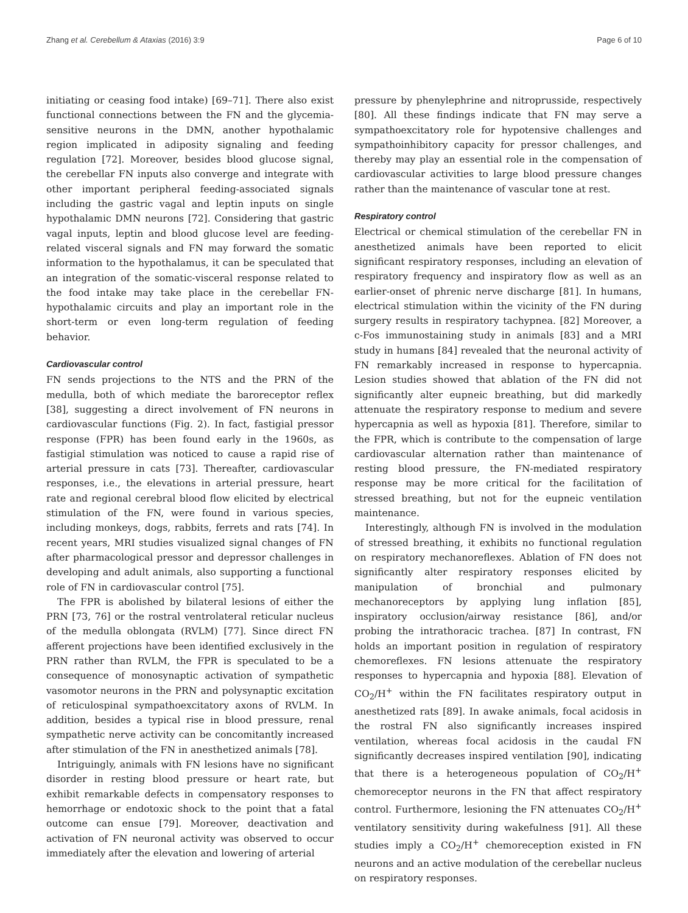Zhang et al. Cerebellum & Ataxias (2016) 3:9 Page 6 of 10
initiating or ceasing food intake) [69–71]. There also exist functional connections between the FN and the glycemia-sensitive neurons in the DMN, another hypothalamic region implicated in adiposity signaling and feeding regulation [72]. Moreover, besides blood glucose signal, the cerebellar FN inputs also converge and integrate with other important peripheral feeding-associated signals including the gastric vagal and leptin inputs on single hypothalamic DMN neurons [72]. Considering that gastric vagal inputs, leptin and blood glucose level are feeding-related visceral signals and FN may forward the somatic information to the hypothalamus, it can be speculated that an integration of the somatic-visceral response related to the food intake may take place in the cerebellar FN-hypothalamic circuits and play an important role in the short-term or even long-term regulation of feeding behavior.
Cardiovascular control
FN sends projections to the NTS and the PRN of the medulla, both of which mediate the baroreceptor reflex [38], suggesting a direct involvement of FN neurons in cardiovascular functions (Fig. 2). In fact, fastigial pressor response (FPR) has been found early in the 1960s, as fastigial stimulation was noticed to cause a rapid rise of arterial pressure in cats [73]. Thereafter, cardiovascular responses, i.e., the elevations in arterial pressure, heart rate and regional cerebral blood flow elicited by electrical stimulation of the FN, were found in various species, including monkeys, dogs, rabbits, ferrets and rats [74]. In recent years, MRI studies visualized signal changes of FN after pharmacological pressor and depressor challenges in developing and adult animals, also supporting a functional role of FN in cardiovascular control [75].
The FPR is abolished by bilateral lesions of either the PRN [73, 76] or the rostral ventrolateral reticular nucleus of the medulla oblongata (RVLM) [77]. Since direct FN afferent projections have been identified exclusively in the PRN rather than RVLM, the FPR is speculated to be a consequence of monosynaptic activation of sympathetic vasomotor neurons in the PRN and polysynaptic excitation of reticulospinal sympathoexcitatory axons of RVLM. In addition, besides a typical rise in blood pressure, renal sympathetic nerve activity can be concomitantly increased after stimulation of the FN in anesthetized animals [78].
Intriguingly, animals with FN lesions have no significant disorder in resting blood pressure or heart rate, but exhibit remarkable defects in compensatory responses to hemorrhage or endotoxic shock to the point that a fatal outcome can ensue [79]. Moreover, deactivation and activation of FN neuronal activity was observed to occur immediately after the elevation and lowering of arterial
pressure by phenylephrine and nitroprusside, respectively [80]. All these findings indicate that FN may serve a sympathoexcitatory role for hypotensive challenges and sympathoinhibitory capacity for pressor challenges, and thereby may play an essential role in the compensation of cardiovascular activities to large blood pressure changes rather than the maintenance of vascular tone at rest.
Respiratory control
Electrical or chemical stimulation of the cerebellar FN in anesthetized animals have been reported to elicit significant respiratory responses, including an elevation of respiratory frequency and inspiratory flow as well as an earlier-onset of phrenic nerve discharge [81]. In humans, electrical stimulation within the vicinity of the FN during surgery results in respiratory tachypnea. [82] Moreover, a c-Fos immunostaining study in animals [83] and a MRI study in humans [84] revealed that the neuronal activity of FN remarkably increased in response to hypercapnia. Lesion studies showed that ablation of the FN did not significantly alter eupneic breathing, but did markedly attenuate the respiratory response to medium and severe hypercapnia as well as hypoxia [81]. Therefore, similar to the FPR, which is contribute to the compensation of large cardiovascular alternation rather than maintenance of resting blood pressure, the FN-mediated respiratory response may be more critical for the facilitation of stressed breathing, but not for the eupneic ventilation maintenance.
Interestingly, although FN is involved in the modulation of stressed breathing, it exhibits no functional regulation on respiratory mechanoreflexes. Ablation of FN does not significantly alter respiratory responses elicited by manipulation of bronchial and pulmonary mechanoreceptors by applying lung inflation [85], inspiratory occlusion/airway resistance [86], and/or probing the intrathoracic trachea. [87] In contrast, FN holds an important position in regulation of respiratory chemoreflexes. FN lesions attenuate the respiratory responses to hypercapnia and hypoxia [88]. Elevation of CO<sub>2</sub>/H<sup>+</sup> within the FN facilitates respiratory output in anesthetized rats [89]. In awake animals, focal acidosis in the rostral FN also significantly increases inspired ventilation, whereas focal acidosis in the caudal FN significantly decreases inspired ventilation [90], indicating that there is a heterogeneous population of CO<sub>2</sub>/H<sup>+</sup> chemoreceptor neurons in the FN that affect respiratory control. Furthermore, lesioning the FN attenuates CO<sub>2</sub>/H<sup>+</sup> ventilatory sensitivity during wakefulness [91]. All these studies imply a CO<sub>2</sub>/H<sup>+</sup> chemoreception existed in FN neurons and an active modulation of the cerebellar nucleus on respiratory responses.